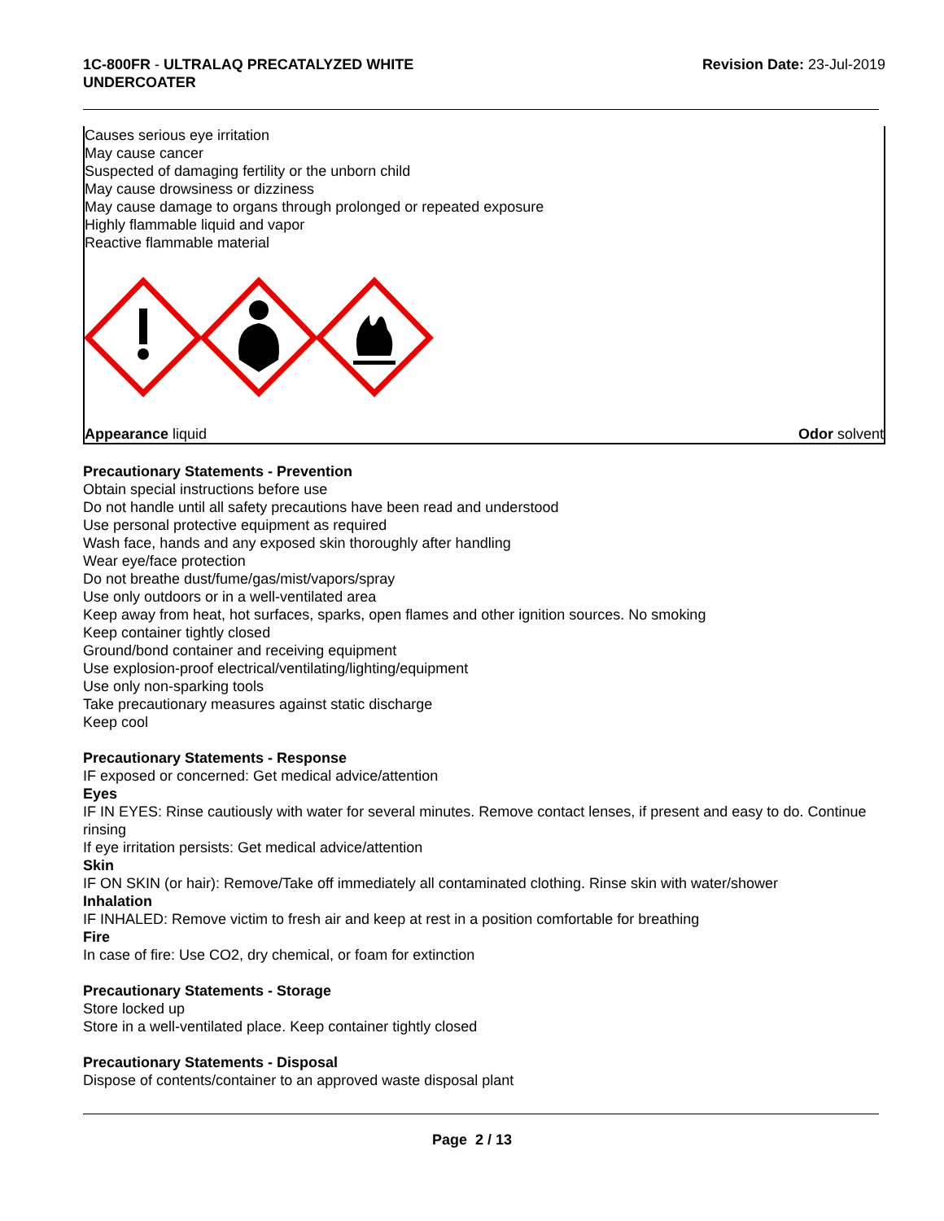1C-800FR - ULTRALAQ PRECATALYZED WHITE
UNDERCOATER
Revision Date: 23-Jul-2019
Causes serious eye irritation
May cause cancer
Suspected of damaging fertility or the unborn child
May cause drowsiness or dizziness
May cause damage to organs through prolonged or repeated exposure
Highly flammable liquid and vapor
Reactive flammable material
Appearance liquid Odor solvent
Precautionary Statements - Prevention
Obtain special instructions before use
Do not handle until all safety precautions have been read and understood
Use personal protective equipment as required
Wash face, hands and any exposed skin thoroughly after handling
Wear eye/face protection
Do not breathe dust/fume/gas/mist/vapors/spray
Use only outdoors or in a well-ventilated area
Keep away from heat, hot surfaces, sparks, open flames and other ignition sources. No smoking
Keep container tightly closed
Ground/bond container and receiving equipment
Use explosion-proof electrical/ventilating/lighting/equipment
Use only non-sparking tools
Take precautionary measures against static discharge
Keep cool
Precautionary Statements - Response
IF exposed or concerned: Get medical advice/attention
Eyes
IF IN EYES: Rinse cautiously with water for several minutes. Remove contact lenses, if present and easy to do. Continue rinsing
If eye irritation persists: Get medical advice/attention
Skin
IF ON SKIN (or hair): Remove/Take off immediately all contaminated clothing. Rinse skin with water/shower
Inhalation
IF INHALED: Remove victim to fresh air and keep at rest in a position comfortable for breathing
Fire
In case of fire: Use CO2, dry chemical, or foam for extinction
Precautionary Statements - Storage
Store locked up
Store in a well-ventilated place. Keep container tightly closed
Precautionary Statements - Disposal
Dispose of contents/container to an approved waste disposal plant
Page 2 / 13